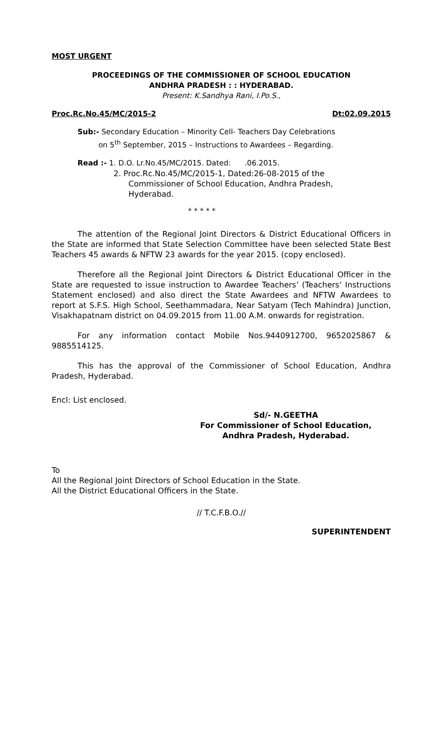MOST URGENT
PROCEEDINGS OF THE COMMISSIONER OF SCHOOL EDUCATION
ANDHRA PRADESH : : HYDERABAD.
Present: K.Sandhya Rani, I.Po.S.,
Proc.Rc.No.45/MC/2015-2 Dt:02.09.2015
Sub:- Secondary Education – Minority Cell- Teachers Day Celebrations
on 5<sup>th</sup> September, 2015 – Instructions to Awardees – Regarding.
Read :- 1. D.O. Lr.No.45/MC/2015. Dated: .06.2015.
2. Proc.Rc.No.45/MC/2015-1, Dated:26-08-2015 of the
Commissioner of School Education, Andhra Pradesh,
Hyderabad.
* * * * *
The attention of the Regional Joint Directors & District Educational Officers in the State are informed that State Selection Committee have been selected State Best Teachers 45 awards & NFTW 23 awards for the year 2015. (copy enclosed).
Therefore all the Regional Joint Directors & District Educational Officer in the State are requested to issue instruction to Awardee Teachers’ (Teachers’ Instructions Statement enclosed) and also direct the State Awardees and NFTW Awardees to report at S.F.S. High School, Seethammadara, Near Satyam (Tech Mahindra) Junction, Visakhapatnam district on 04.09.2015 from 11.00 A.M. onwards for registration.
For any information contact Mobile Nos.9440912700, 9652025867 & 9885514125.
This has the approval of the Commissioner of School Education, Andhra Pradesh, Hyderabad.
Encl: List enclosed.
Sd/- N.GEETHA
For Commissioner of School Education,
Andhra Pradesh, Hyderabad.
To
All the Regional Joint Directors of School Education in the State.
All the District Educational Officers in the State.
// T.C.F.B.O.//
SUPERINTENDENT